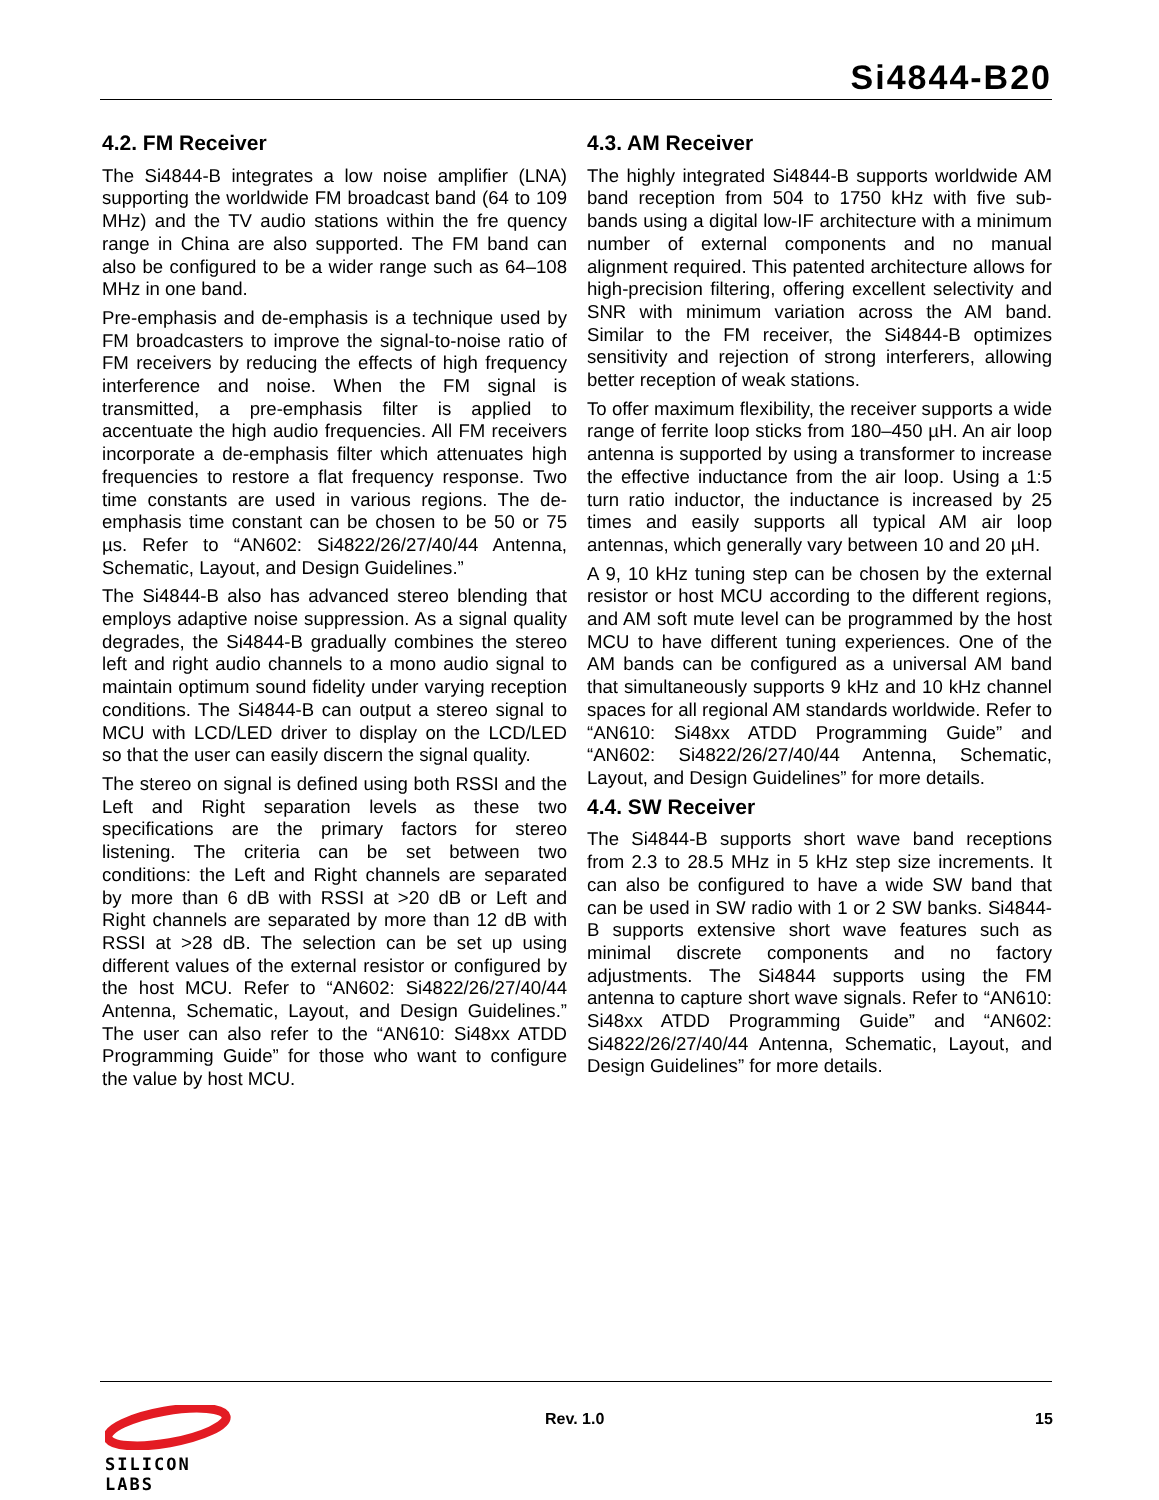Si4844-B20
4.2. FM Receiver
The Si4844-B integrates a low noise amplifier (LNA) supporting the worldwide FM broadcast band (64 to 109 MHz) and the TV audio stations within the fre quency range in China are also supported. The FM band can also be configured to be a wider range such as 64–108 MHz in one band.
Pre-emphasis and de-emphasis is a technique used by FM broadcasters to improve the signal-to-noise ratio of FM receivers by reducing the effects of high frequency interference and noise. When the FM signal is transmitted, a pre-emphasis filter is applied to accentuate the high audio frequencies. All FM receivers incorporate a de-emphasis filter which attenuates high frequencies to restore a flat frequency response. Two time constants are used in various regions. The de-emphasis time constant can be chosen to be 50 or 75 µs. Refer to “AN602: Si4822/26/27/40/44 Antenna, Schematic, Layout, and Design Guidelines.”
The Si4844-B also has advanced stereo blending that employs adaptive noise suppression. As a signal quality degrades, the Si4844-B gradually combines the stereo left and right audio channels to a mono audio signal to maintain optimum sound fidelity under varying reception conditions. The Si4844-B can output a stereo signal to MCU with LCD/LED driver to display on the LCD/LED so that the user can easily discern the signal quality.
The stereo on signal is defined using both RSSI and the Left and Right separation levels as these two specifications are the primary factors for stereo listening. The criteria can be set between two conditions: the Left and Right channels are separated by more than 6 dB with RSSI at >20 dB or Left and Right channels are separated by more than 12 dB with RSSI at >28 dB. The selection can be set up using different values of the external resistor or configured by the host MCU. Refer to “AN602: Si4822/26/27/40/44 Antenna, Schematic, Layout, and Design Guidelines.” The user can also refer to the “AN610: Si48xx ATDD Programming Guide” for those who want to configure the value by host MCU.
4.3. AM Receiver
The highly integrated Si4844-B supports worldwide AM band reception from 504 to 1750 kHz with five sub-bands using a digital low-IF architecture with a minimum number of external components and no manual alignment required. This patented architecture allows for high-precision filtering, offering excellent selectivity and SNR with minimum variation across the AM band. Similar to the FM receiver, the Si4844-B optimizes sensitivity and rejection of strong interferers, allowing better reception of weak stations.
To offer maximum flexibility, the receiver supports a wide range of ferrite loop sticks from 180–450 µH. An air loop antenna is supported by using a transformer to increase the effective inductance from the air loop. Using a 1:5 turn ratio inductor, the inductance is increased by 25 times and easily supports all typical AM air loop antennas, which generally vary between 10 and 20 µH.
A 9, 10 kHz tuning step can be chosen by the external resistor or host MCU according to the different regions, and AM soft mute level can be programmed by the host MCU to have different tuning experiences. One of the AM bands can be configured as a universal AM band that simultaneously supports 9 kHz and 10 kHz channel spaces for all regional AM standards worldwide. Refer to “AN610: Si48xx ATDD Programming Guide” and “AN602: Si4822/26/27/40/44 Antenna, Schematic, Layout, and Design Guidelines” for more details.
4.4. SW Receiver
The Si4844-B supports short wave band receptions from 2.3 to 28.5 MHz in 5 kHz step size increments. It can also be configured to have a wide SW band that can be used in SW radio with 1 or 2 SW banks. Si4844-B supports extensive short wave features such as minimal discrete components and no factory adjustments. The Si4844 supports using the FM antenna to capture short wave signals. Refer to “AN610: Si48xx ATDD Programming Guide” and “AN602: Si4822/26/27/40/44 Antenna, Schematic, Layout, and Design Guidelines” for more details.
SILICON LABS
Rev. 1.0 15